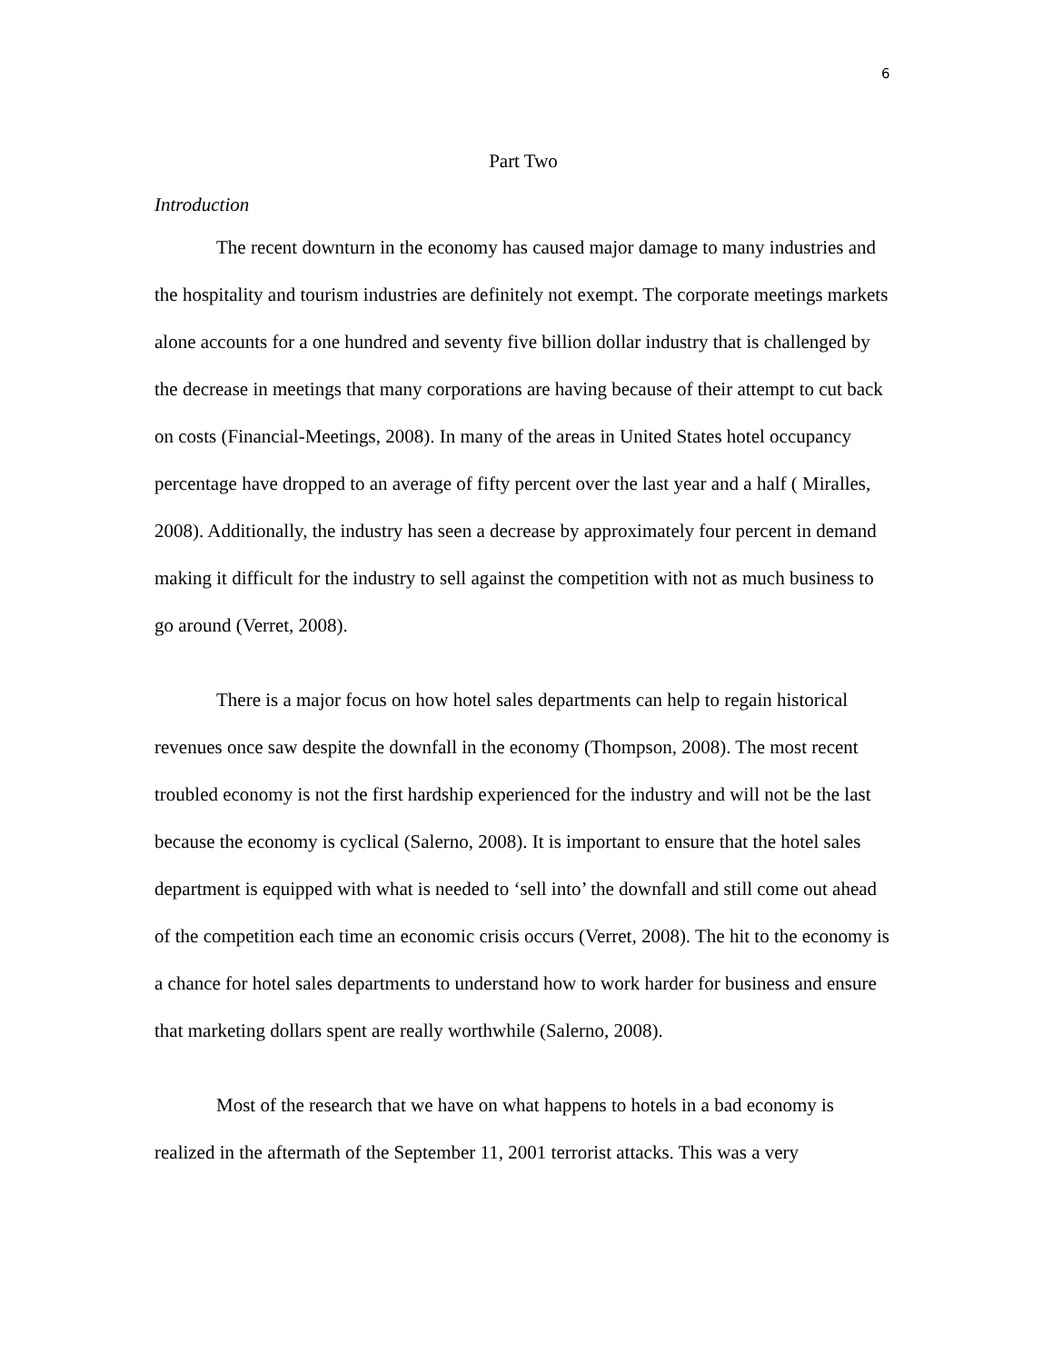6
Part Two
Introduction
The recent downturn in the economy has caused major damage to many industries and the hospitality and tourism industries are definitely not exempt. The corporate meetings markets alone accounts for a one hundred and seventy five billion dollar industry that is challenged by the decrease in meetings that many corporations are having because of their attempt to cut back on costs (Financial-Meetings, 2008). In many of the areas in United States hotel occupancy percentage have dropped to an average of fifty percent over the last year and a half ( Miralles, 2008). Additionally, the industry has seen a decrease by approximately four percent in demand making it difficult for the industry to sell against the competition with not as much business to go around (Verret, 2008).
There is a major focus on how hotel sales departments can help to regain historical revenues once saw despite the downfall in the economy (Thompson, 2008). The most recent troubled economy is not the first hardship experienced for the industry and will not be the last because the economy is cyclical (Salerno, 2008). It is important to ensure that the hotel sales department is equipped with what is needed to ‘sell into’ the downfall and still come out ahead of the competition each time an economic crisis occurs (Verret, 2008). The hit to the economy is a chance for hotel sales departments to understand how to work harder for business and ensure that marketing dollars spent are really worthwhile (Salerno, 2008).
Most of the research that we have on what happens to hotels in a bad economy is realized in the aftermath of the September 11, 2001 terrorist attacks. This was a very